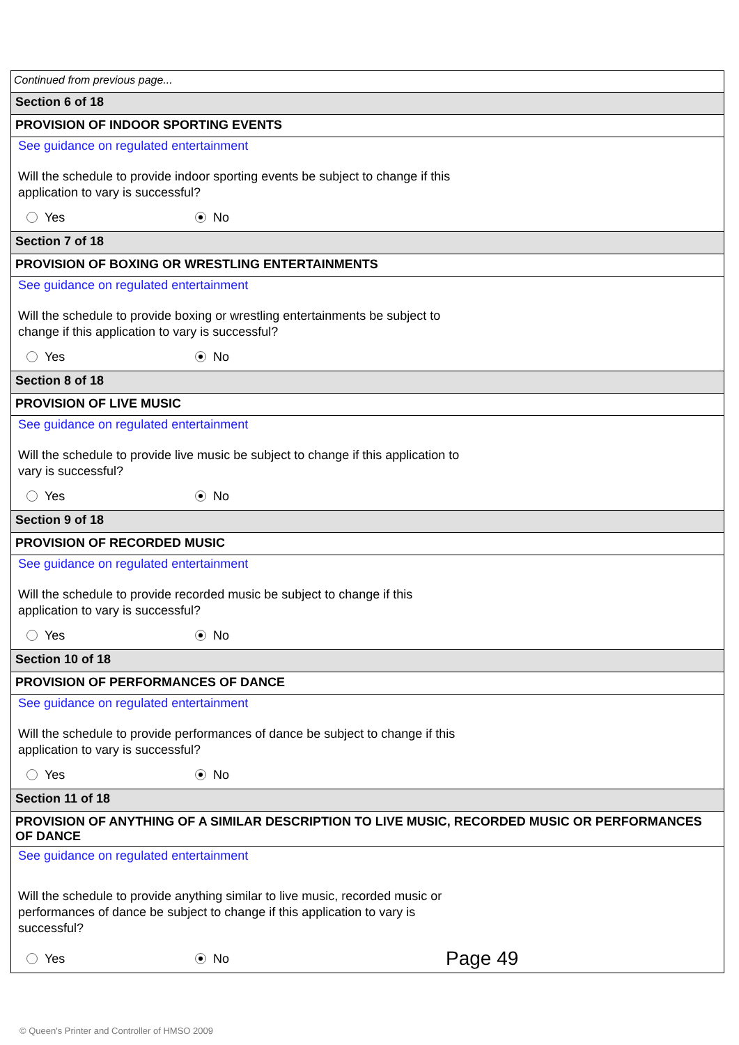Continued from previous page...
Section 6 of 18
PROVISION OF INDOOR SPORTING EVENTS
See guidance on regulated entertainment
Will the schedule to provide indoor sporting events be subject to change if this application to vary is successful?
Yes No
Section 7 of 18
PROVISION OF BOXING OR WRESTLING ENTERTAINMENTS
See guidance on regulated entertainment
Will the schedule to provide boxing or wrestling entertainments be subject to change if this application to vary is successful?
Yes No
Section 8 of 18
PROVISION OF LIVE MUSIC
See guidance on regulated entertainment
Will the schedule to provide live music be subject to change if this application to vary is successful?
Yes No
Section 9 of 18
PROVISION OF RECORDED MUSIC
See guidance on regulated entertainment
Will the schedule to provide recorded music be subject to change if this application to vary is successful?
Yes No
Section 10 of 18
PROVISION OF PERFORMANCES OF DANCE
See guidance on regulated entertainment
Will the schedule to provide performances of dance be subject to change if this application to vary is successful?
Yes No
Section 11 of 18
PROVISION OF ANYTHING OF A SIMILAR DESCRIPTION TO LIVE MUSIC, RECORDED MUSIC OR PERFORMANCES OF DANCE
See guidance on regulated entertainment
Will the schedule to provide anything similar to live music, recorded music or performances of dance be subject to change if this application to vary is successful?
Yes No Page 49
© Queen's Printer and Controller of HMSO 2009